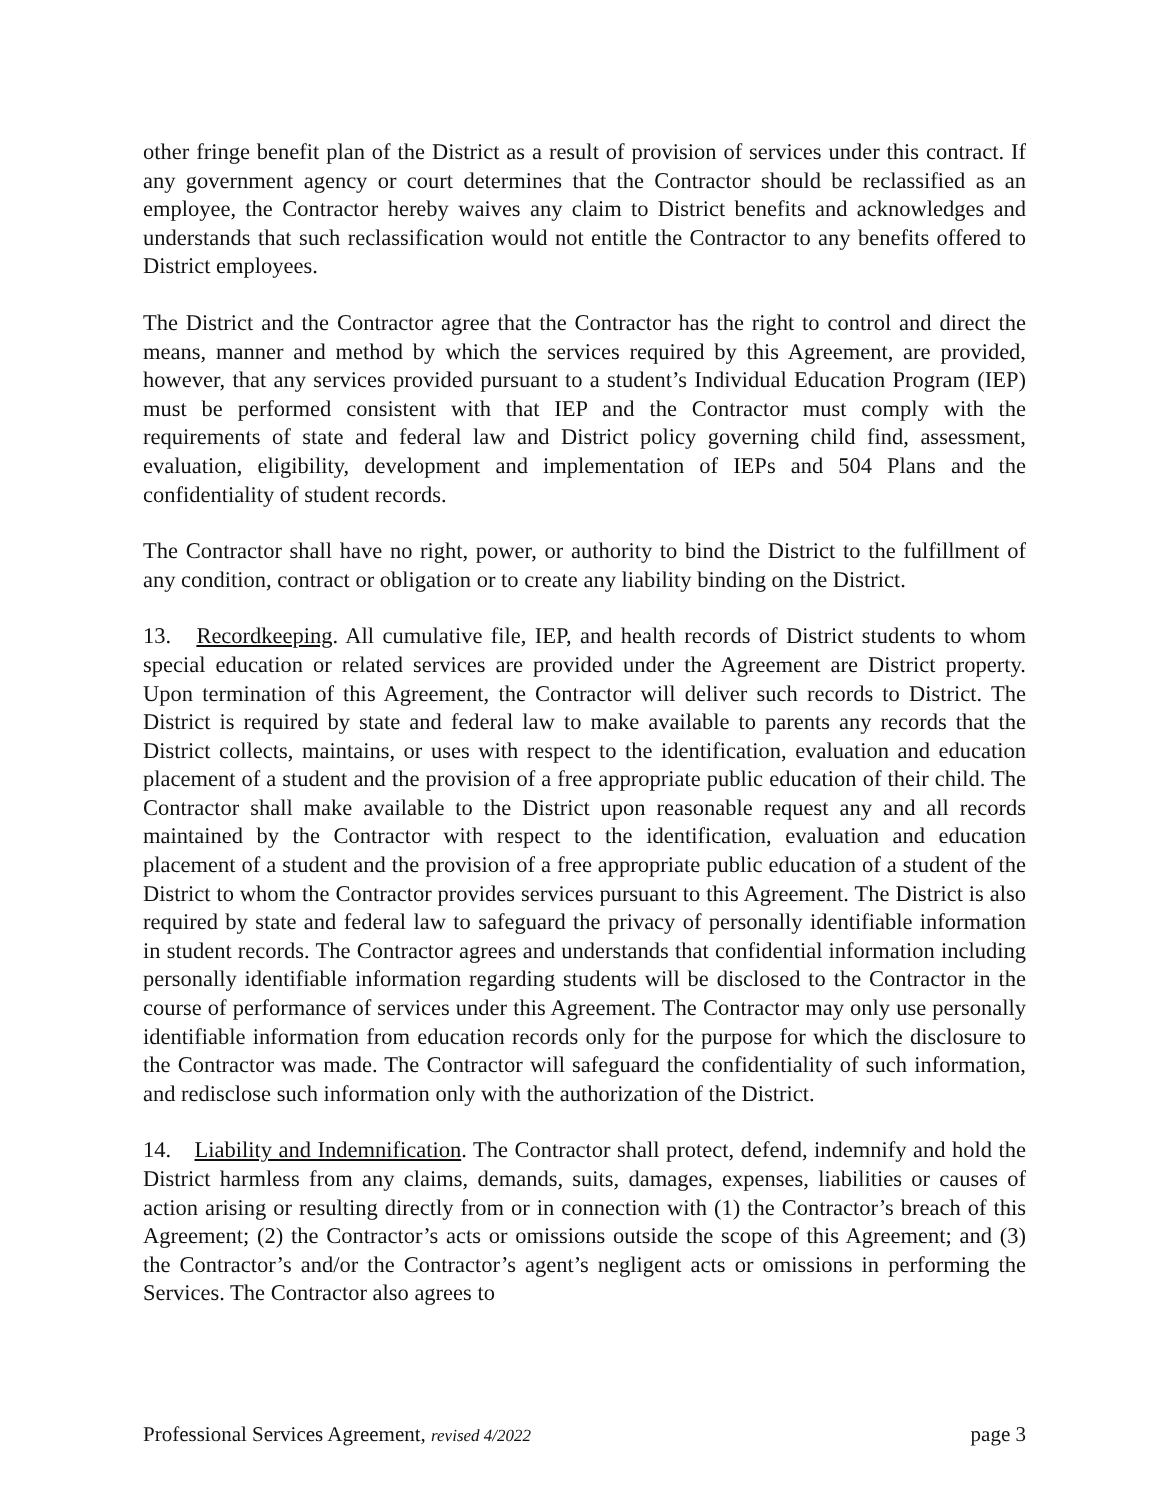other fringe benefit plan of the District as a result of provision of services under this contract. If any government agency or court determines that the Contractor should be reclassified as an employee, the Contractor hereby waives any claim to District benefits and acknowledges and understands that such reclassification would not entitle the Contractor to any benefits offered to District employees.
The District and the Contractor agree that the Contractor has the right to control and direct the means, manner and method by which the services required by this Agreement, are provided, however, that any services provided pursuant to a student’s Individual Education Program (IEP) must be performed consistent with that IEP and the Contractor must comply with the requirements of state and federal law and District policy governing child find, assessment, evaluation, eligibility, development and implementation of IEPs and 504 Plans and the confidentiality of student records.
The Contractor shall have no right, power, or authority to bind the District to the fulfillment of any condition, contract or obligation or to create any liability binding on the District.
13. Recordkeeping. All cumulative file, IEP, and health records of District students to whom special education or related services are provided under the Agreement are District property. Upon termination of this Agreement, the Contractor will deliver such records to District. The District is required by state and federal law to make available to parents any records that the District collects, maintains, or uses with respect to the identification, evaluation and education placement of a student and the provision of a free appropriate public education of their child. The Contractor shall make available to the District upon reasonable request any and all records maintained by the Contractor with respect to the identification, evaluation and education placement of a student and the provision of a free appropriate public education of a student of the District to whom the Contractor provides services pursuant to this Agreement. The District is also required by state and federal law to safeguard the privacy of personally identifiable information in student records. The Contractor agrees and understands that confidential information including personally identifiable information regarding students will be disclosed to the Contractor in the course of performance of services under this Agreement. The Contractor may only use personally identifiable information from education records only for the purpose for which the disclosure to the Contractor was made. The Contractor will safeguard the confidentiality of such information, and redisclose such information only with the authorization of the District.
14. Liability and Indemnification. The Contractor shall protect, defend, indemnify and hold the District harmless from any claims, demands, suits, damages, expenses, liabilities or causes of action arising or resulting directly from or in connection with (1) the Contractor’s breach of this Agreement; (2) the Contractor’s acts or omissions outside the scope of this Agreement; and (3) the Contractor’s and/or the Contractor’s agent’s negligent acts or omissions in performing the Services. The Contractor also agrees to
Professional Services Agreement, revised 4/2022 page 3